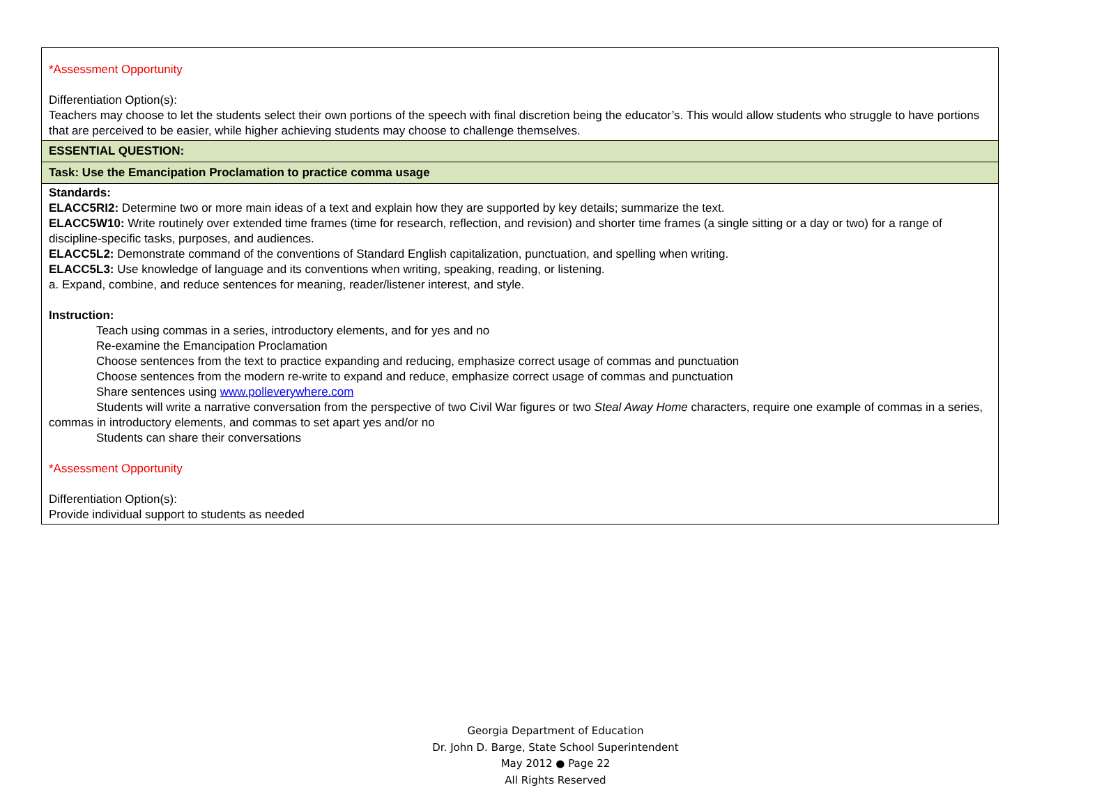| *Assessment Opportunity Differentiation Option(s): Teachers may choose to let the students select their own portions of the speech with final discretion being the educator’s. This would allow students who struggle to have portions that are perceived to be easier, while higher achieving students may choose to challenge themselves. |
| ESSENTIAL QUESTION: |
| Task: Use the Emancipation Proclamation to practice comma usage |
| Standards: ELACC5RI2: Determine two or more main ideas of a text and explain how they are supported by key details; summarize the text. ELACC5W10: Write routinely over extended time frames (time for research, reflection, and revision) and shorter time frames (a single sitting or a day or two) for a range of discipline-specific tasks, purposes, and audiences. ELACC5L2: Demonstrate command of the conventions of Standard English capitalization, punctuation, and spelling when writing. ELACC5L3: Use knowledge of language and its conventions when writing, speaking, reading, or listening. a. Expand, combine, and reduce sentences for meaning, reader/listener interest, and style. Instruction: Teach using commas in a series, introductory elements, and for yes and no Re-examine the Emancipation Proclamation Choose sentences from the text to practice expanding and reducing, emphasize correct usage of commas and punctuation Choose sentences from the modern re-write to expand and reduce, emphasize correct usage of commas and punctuation Share sentences using www.polleverywhere.com Students will write a narrative conversation from the perspective of two Civil War figures or two Steal Away Home characters, require one example of commas in a series, commas in introductory elements, and commas to set apart yes and/or no Students can share their conversations *Assessment Opportunity Differentiation Option(s): Provide individual support to students as needed |
Georgia Department of Education
Dr. John D. Barge, State School Superintendent
May 2012 ● Page 22
All Rights Reserved